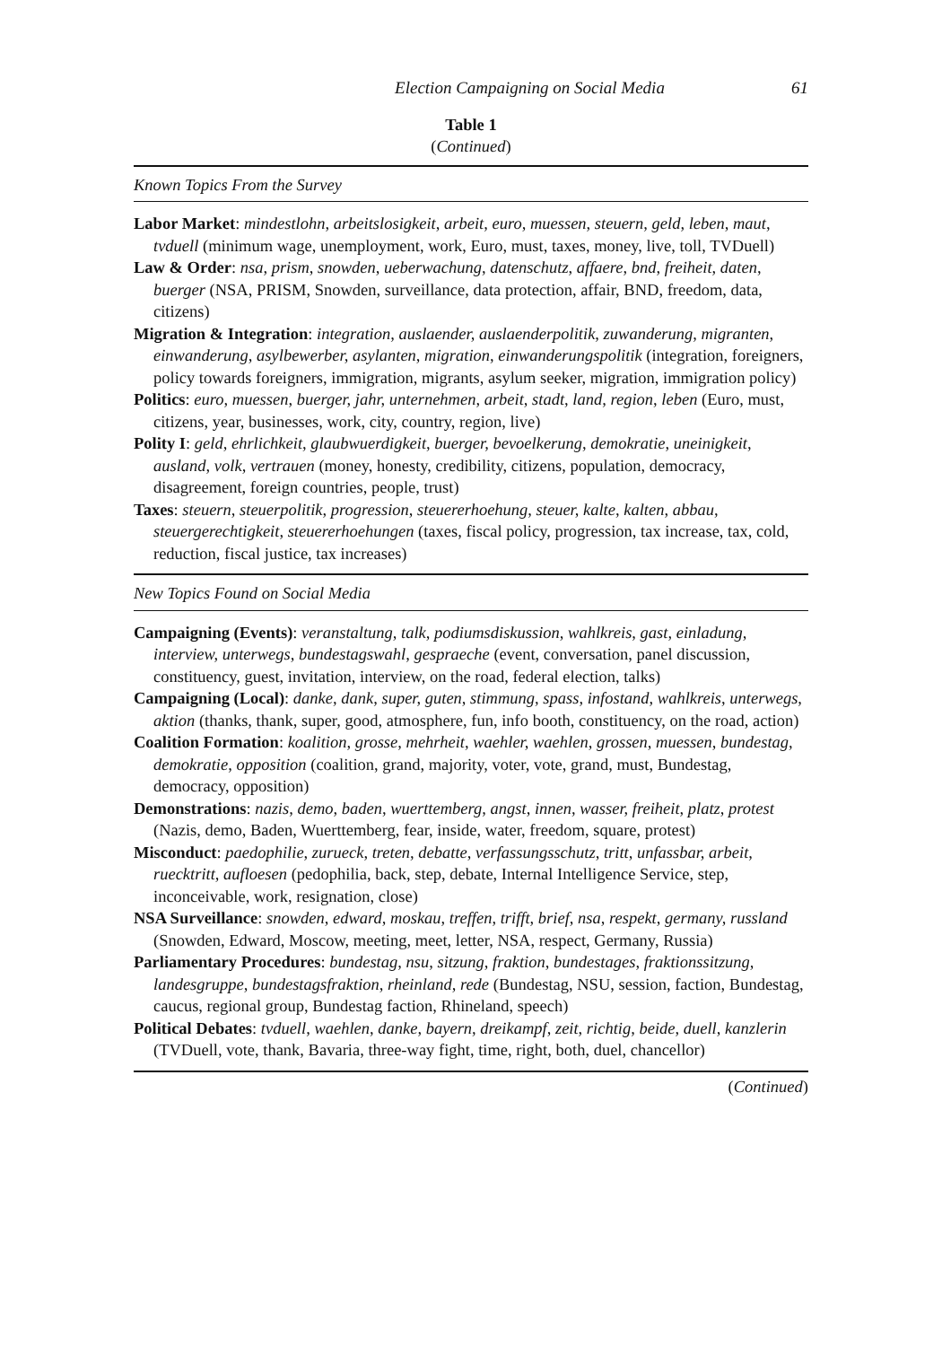Election Campaigning on Social Media 61
Table 1
(Continued)
| Known Topics From the Survey |
| --- |
| Labor Market : mindestlohn, arbeitslosigkeit, arbeit, euro, muessen, steuern, geld, leben, maut, tvduell (minimum wage, unemployment, work, Euro, must, taxes, money, live, toll, TVDuell) Law & Order : nsa, prism, snowden, ueberwachung, datenschutz, affaere, bnd, freiheit, daten, buerger (NSA, PRISM, Snowden, surveillance, data protection, affair, BND, freedom, data, citizens) Migration & Integration : integration, auslaender, auslaenderpolitik, zuwanderung, migranten, einwanderung, asylbewerber, asylanten, migration, einwanderungspolitik (integration, foreigners, policy towards foreigners, immigration, migrants, asylum seeker, migration, immigration policy) Politics : euro, muessen, buerger, jahr, unternehmen, arbeit, stadt, land, region, leben (Euro, must, citizens, year, businesses, work, city, country, region, live) Polity I : geld, ehrlichkeit, glaubwuerdigkeit, buerger, bevoelkerung, demokratie, uneinigkeit, ausland, volk, vertrauen (money, honesty, credibility, citizens, population, democracy, disagreement, foreign countries, people, trust) Taxes : steuern, steuerpolitik, progression, steuererhoehung, steuer, kalte, kalten, abbau, steuergerechtigkeit, steuererhoehungen (taxes, fiscal policy, progression, tax increase, tax, cold, reduction, fiscal justice, tax increases) |
| New Topics Found on Social Media |
| Campaigning (Events) : veranstaltung, talk, podiumsdiskussion, wahlkreis, gast, einladung, interview, unterwegs, bundestagswahl, gespraeche (event, conversation, panel discussion, constituency, guest, invitation, interview, on the road, federal election, talks) Campaigning (Local) : danke, dank, super, guten, stimmung, spass, infostand, wahlkreis, unterwegs, aktion (thanks, thank, super, good, atmosphere, fun, info booth, constituency, on the road, action) Coalition Formation : koalition, grosse, mehrheit, waehler, waehlen, grossen, muessen, bundestag, demokratie, opposition (coalition, grand, majority, voter, vote, grand, must, Bundestag, democracy, opposition) Demonstrations : nazis, demo, baden, wuerttemberg, angst, innen, wasser, freiheit, platz, protest (Nazis, demo, Baden, Wuerttemberg, fear, inside, water, freedom, square, protest) Misconduct : paedophilie, zurueck, treten, debatte, verfassungsschutz, tritt, unfassbar, arbeit, ruecktritt, aufloesen (pedophilia, back, step, debate, Internal Intelligence Service, step, inconceivable, work, resignation, close) NSA Surveillance : snowden, edward, moskau, treffen, trifft, brief, nsa, respekt, germany, russland (Snowden, Edward, Moscow, meeting, meet, letter, NSA, respect, Germany, Russia) Parliamentary Procedures : bundestag, nsu, sitzung, fraktion, bundestages, fraktionssitzung, landesgruppe, bundestagsfraktion, rheinland, rede (Bundestag, NSU, session, faction, Bundestag, caucus, regional group, Bundestag faction, Rhineland, speech) Political Debates : tvduell, waehlen, danke, bayern, dreikampf, zeit, richtig, beide, duell, kanzlerin (TVDuell, vote, thank, Bavaria, three-way fight, time, right, both, duel, chancellor) |
(Continued)